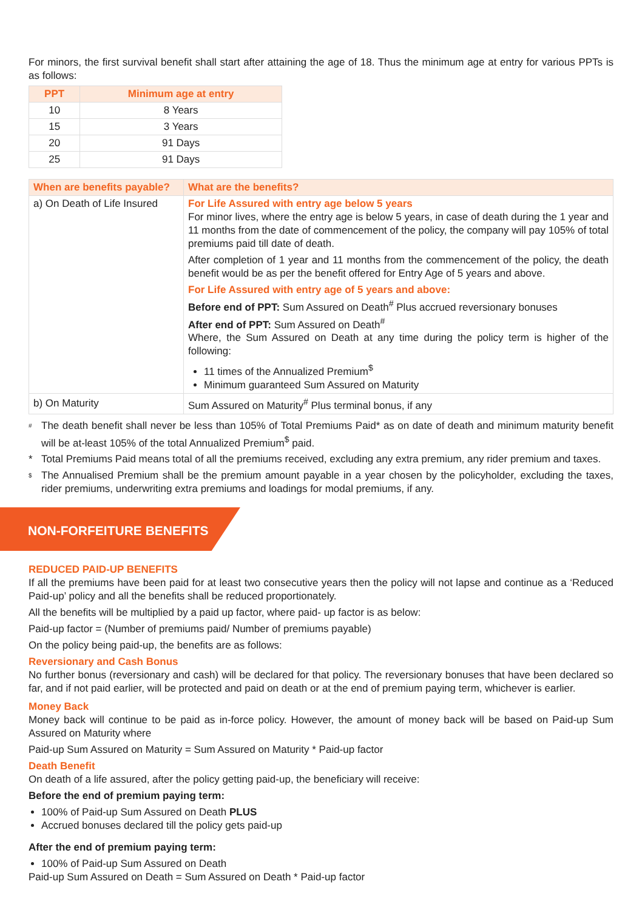For minors, the first survival benefit shall start after attaining the age of 18. Thus the minimum age at entry for various PPTs is as follows:
| PPT | Minimum age at entry |
| --- | --- |
| 10 | 8 Years |
| 15 | 3 Years |
| 20 | 91 Days |
| 25 | 91 Days |
| When are benefits payable? | What are the benefits? |
| --- | --- |
| a) On Death of Life Insured | For Life Assured with entry age below 5 years For minor lives, where the entry age is below 5 years, in case of death during the 1 year and 11 months from the date of commencement of the policy, the company will pay 105% of total premiums paid till date of death. After completion of 1 year and 11 months from the commencement of the policy, the death benefit would be as per the benefit offered for Entry Age of 5 years and above. For Life Assured with entry age of 5 years and above: Before end of PPT: Sum Assured on Death<sup>#</sup> Plus accrued reversionary bonuses After end of PPT: Sum Assured on Death<sup>#</sup> Where, the Sum Assured on Death at any time during the policy term is higher of the following: 11 times of the Annualized Premium<sup>$</sup> Minimum guaranteed Sum Assured on Maturity |
| b) On Maturity | Sum Assured on Maturity<sup>#</sup> Plus terminal bonus, if any |
#
The death benefit shall never be less than 105% of Total Premiums Paid* as on date of death and minimum maturity benefit will be at-least 105% of the total Annualized Premium<sup>$</sup> paid.
* Total Premiums Paid means total of all the premiums received, excluding any extra premium, any rider premium and taxes.
$
The Annualised Premium shall be the premium amount payable in a year chosen by the policyholder, excluding the taxes, rider premiums, underwriting extra premiums and loadings for modal premiums, if any.
NON-FORFEITURE BENEFITS
REDUCED PAID-UP BENEFITS
If all the premiums have been paid for at least two consecutive years then the policy will not lapse and continue as a ‘Reduced Paid-up’ policy and all the benefits shall be reduced proportionately.
All the benefits will be multiplied by a paid up factor, where paid- up factor is as below:
Paid-up factor = (Number of premiums paid/ Number of premiums payable)
On the policy being paid-up, the benefits are as follows:
Reversionary and Cash Bonus
No further bonus (reversionary and cash) will be declared for that policy. The reversionary bonuses that have been declared so far, and if not paid earlier, will be protected and paid on death or at the end of premium paying term, whichever is earlier.
Money Back
Money back will continue to be paid as in-force policy. However, the amount of money back will be based on Paid-up Sum Assured on Maturity where
Paid-up Sum Assured on Maturity = Sum Assured on Maturity * Paid-up factor
Death Benefit
On death of a life assured, after the policy getting paid-up, the beneficiary will receive:
Before the end of premium paying term:
100% of Paid-up Sum Assured on Death PLUS
Accrued bonuses declared till the policy gets paid-up
After the end of premium paying term:
100% of Paid-up Sum Assured on Death
Paid-up Sum Assured on Death = Sum Assured on Death * Paid-up factor